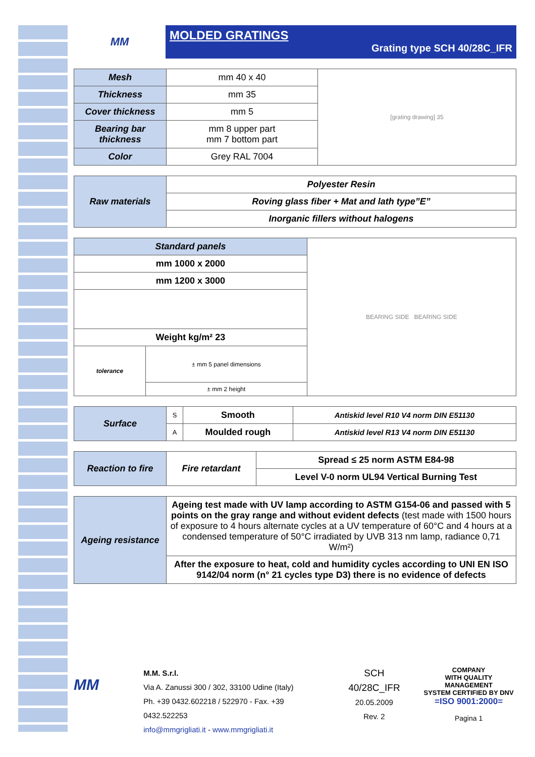MM
MOLDED GRATINGS
Grating type SCH 40/28C_IFR
| Mesh | mm 40 x 40 | [grating drawing] 35 |
| Thickness | mm 35 | |
| Cover thickness | mm 5 | |
| Bearing bar thickness | mm 8 upper part mm 7 bottom part | |
| Color | Grey RAL 7004 | |
| Raw materials | Polyester Resin |
| | Roving glass fiber + Mat and lath type”E” |
| | Inorganic fillers without halogens |
| Standard panels | | BEARING SIDE BEARING SIDE |
| mm 1000 x 2000 | | |
| mm 1200 x 3000 | | |
| Weight kg/m² 23 | | |
| tolerance | ± mm 5 panel dimensions | |
| | ± mm 2 height | |
| Surface | S | Smooth | Antiskid level R10 V4 norm DIN E51130 |
| | A | Moulded rough | Antiskid level R13 V4 norm DIN E51130 |
| Reaction to fire | Fire retardant | Spread ≤ 25 norm ASTM E84-98 |
| | | Level V-0 norm UL94 Vertical Burning Test |
| Ageing resistance | Ageing test made with UV lamp according to ASTM G154-06 and passed with 5 points on the gray range and without evident defects (test made with 1500 hours of exposure to 4 hours alternate cycles at a UV temperature of 60°C and 4 hours at a condensed temperature of 50°C irradiated by UVB 313 nm lamp, radiance 0,71 W/m²) |
| | After the exposure to heat, cold and humidity cycles according to UNI EN ISO 9142/04 norm (n° 21 cycles type D3) there is no evidence of defects |
MM
M.M. S.r.l.
Via A. Zanussi 300 / 302, 33100 Udine (Italy)
Ph. +39 0432.602218 / 522970 - Fax. +39 0432.522253
info@mmgrigliati.it - www.mmgrigliati.it
SCH 40/28C_IFR
20.05.2009
Rev. 2
COMPANY
WITH QUALITY MANAGEMENT
SYSTEM CERTIFIED BY DNV
=ISO 9001:2000=
Pagina 1